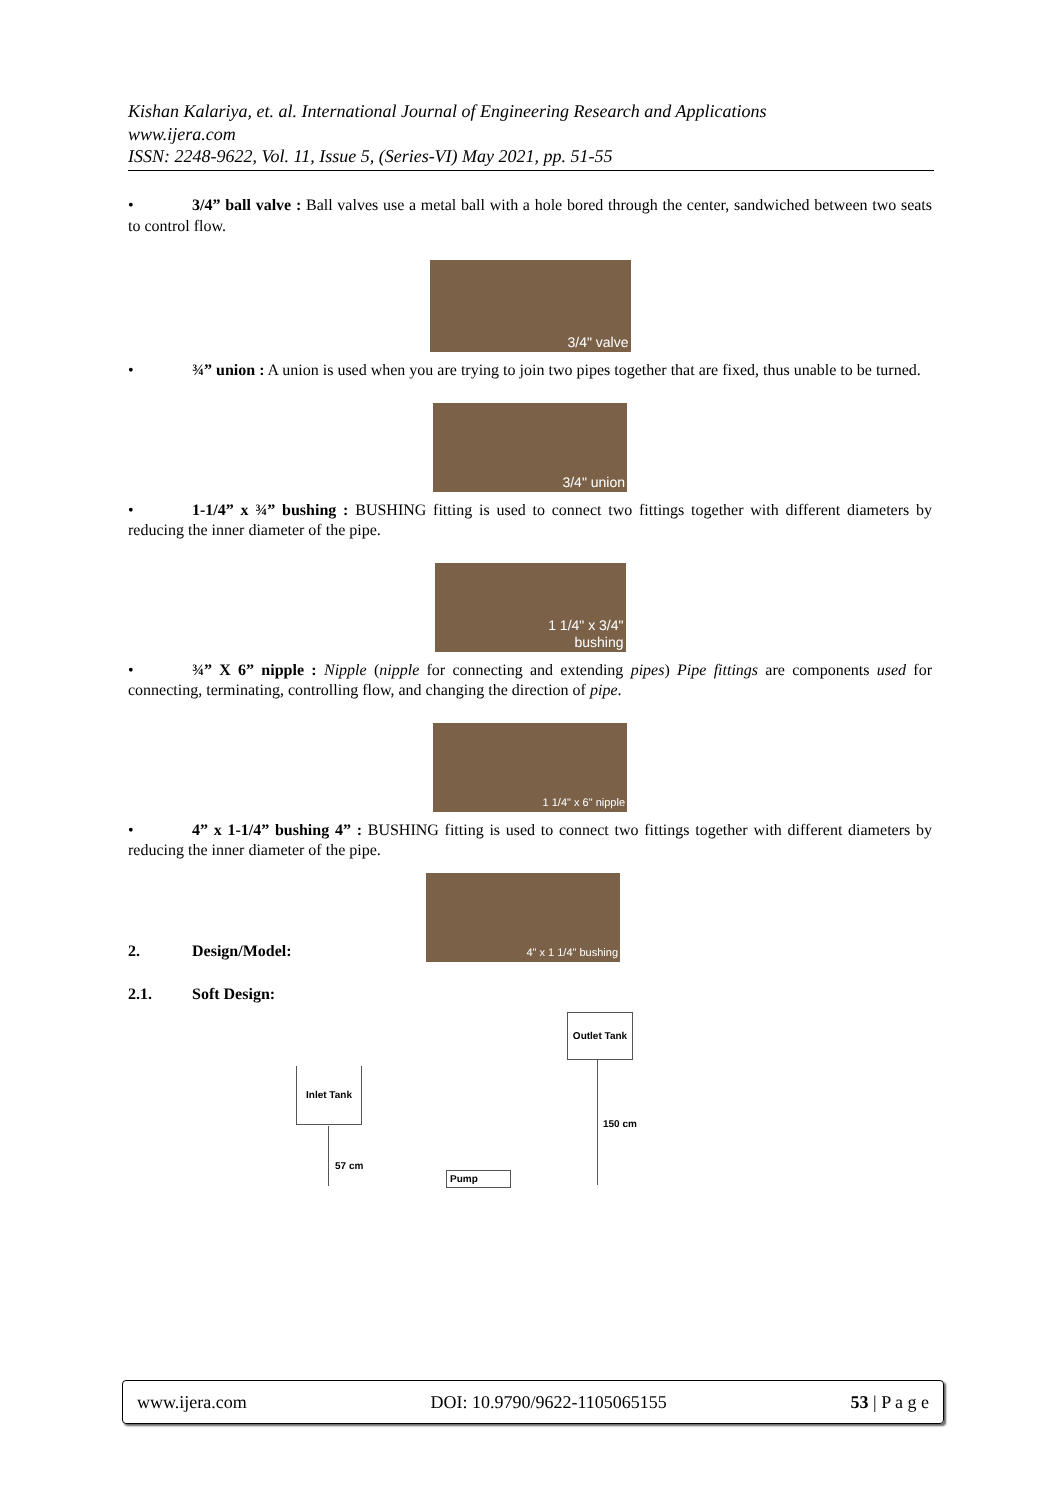Kishan Kalariya, et. al. International Journal of Engineering Research and Applications
www.ijera.com
ISSN: 2248-9622, Vol. 11, Issue 5, (Series-VI) May 2021, pp. 51-55
• 3/4” ball valve : Ball valves use a metal ball with a hole bored through the center, sandwiched between two seats to control flow.
3/4" valve
• ¾” union : A union is used when you are trying to join two pipes together that are fixed, thus unable to be turned.
3/4" union
• 1-1/4” x ¾” bushing : BUSHING fitting is used to connect two fittings together with different diameters by reducing the inner diameter of the pipe.
1 1/4" x 3/4"
bushing
• ¾” X 6” nipple : Nipple (nipple for connecting and extending pipes) Pipe fittings are components used for connecting, terminating, controlling flow, and changing the direction of pipe.
1 1/4" x 6" nipple
• 4” x 1-1/4” bushing 4” : BUSHING fitting is used to connect two fittings together with different diameters by reducing the inner diameter of the pipe.
2. Design/Model:
4" x 1 1/4" bushing
2.1. Soft Design:
Outlet Tank
150 cm
Inlet Tank
57 cm
Pump
www.ijera.com DOI: 10.9790/9622-1105065155 53 | P a g e